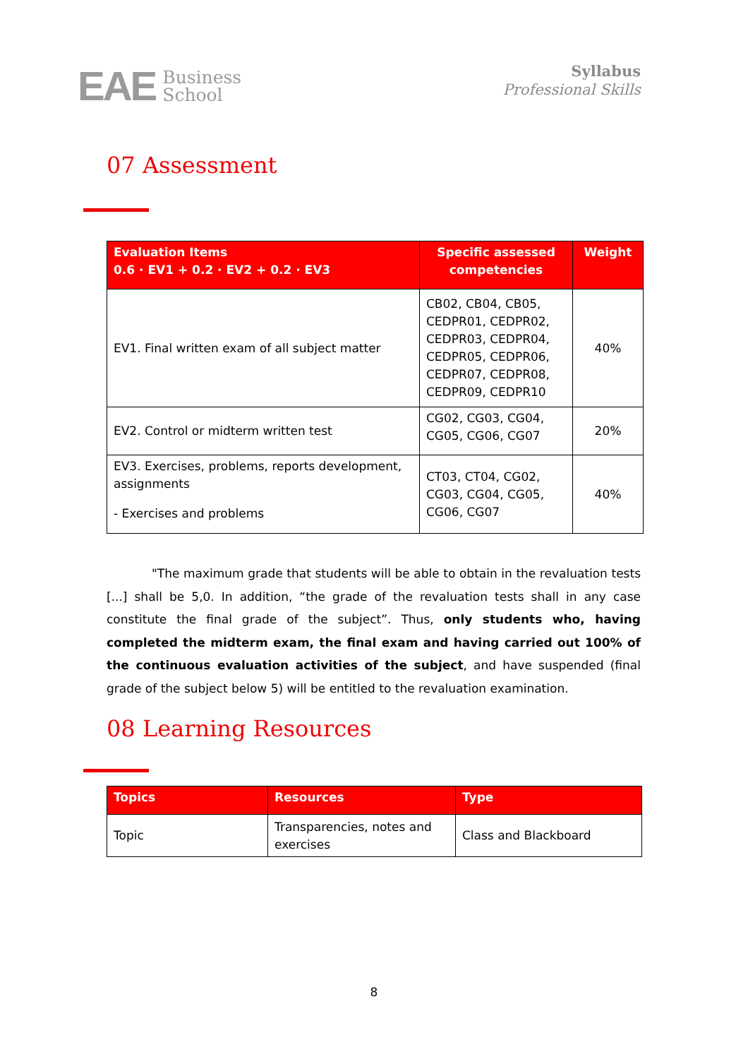EAE Business
School
Syllabus
Professional Skills
07 Assessment
| Evaluation Items 0.6 · EV1 + 0.2 · EV2 + 0.2 · EV3 | Specific assessed competencies | Weight |
| --- | --- | --- |
| EV1. Final written exam of all subject matter | CB02, CB04, CB05, CEDPR01, CEDPR02, CEDPR03, CEDPR04, CEDPR05, CEDPR06, CEDPR07, CEDPR08, CEDPR09, CEDPR10 | 40% |
| EV2. Control or midterm written test | CG02, CG03, CG04, CG05, CG06, CG07 | 20% |
| EV3. Exercises, problems, reports development, assignments - Exercises and problems | CT03, CT04, CG02, CG03, CG04, CG05, CG06, CG07 | 40% |
"The maximum grade that students will be able to obtain in the revaluation tests [...] shall be 5,0. In addition, “the grade of the revaluation tests shall in any case constitute the final grade of the subject”. Thus, only students who, having completed the midterm exam, the final exam and having carried out 100% of the continuous evaluation activities of the subject, and have suspended (final grade of the subject below 5) will be entitled to the revaluation examination.
08 Learning Resources
| Topics | Resources | Type |
| --- | --- | --- |
| Topic | Transparencies, notes and exercises | Class and Blackboard |
8